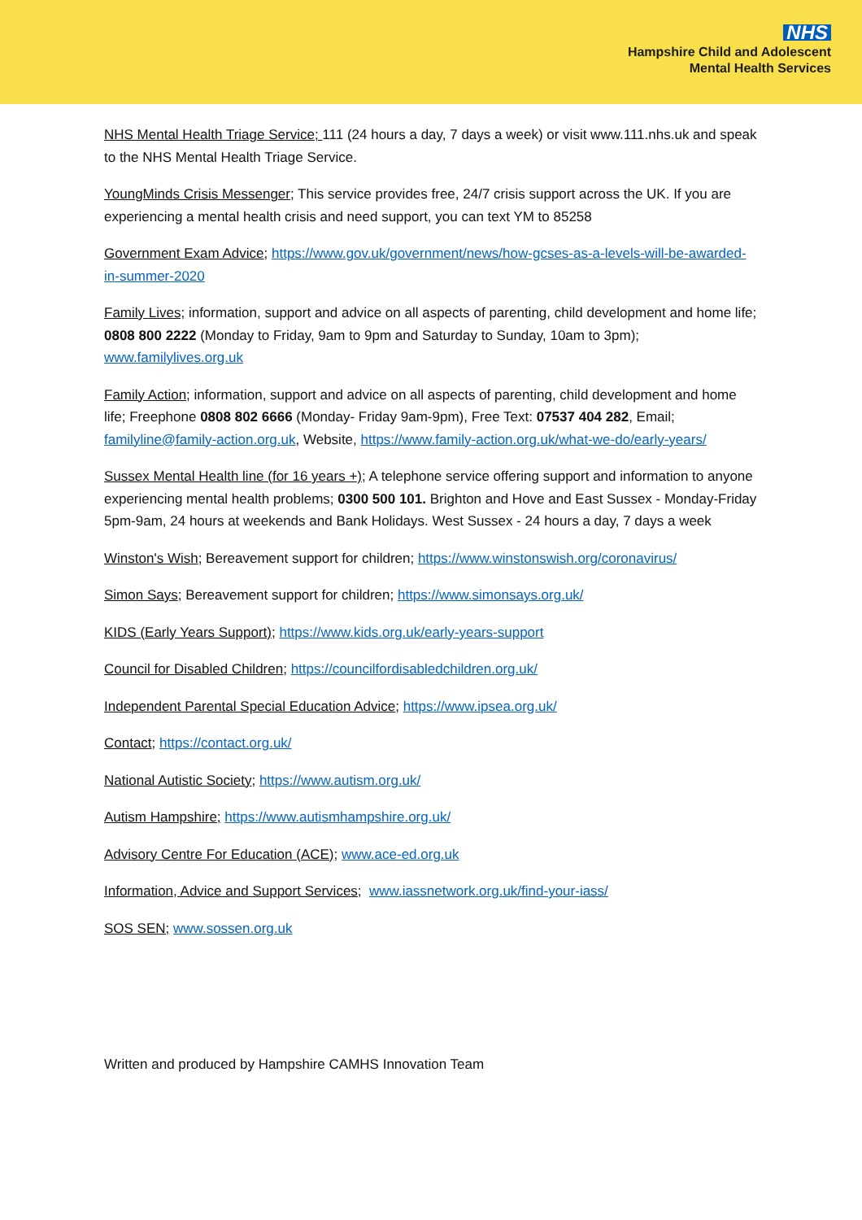NHS
Hampshire Child and Adolescent
Mental Health Services
NHS Mental Health Triage Service; 111 (24 hours a day, 7 days a week) or visit www.111.nhs.uk and speak to the NHS Mental Health Triage Service.
YoungMinds Crisis Messenger; This service provides free, 24/7 crisis support across the UK. If you are experiencing a mental health crisis and need support, you can text YM to 85258
Government Exam Advice; https://www.gov.uk/government/news/how-gcses-as-a-levels-will-be-awarded-in-summer-2020
Family Lives; information, support and advice on all aspects of parenting, child development and home life; 0808 800 2222 (Monday to Friday, 9am to 9pm and Saturday to Sunday, 10am to 3pm); www.familylives.org.uk
Family Action; information, support and advice on all aspects of parenting, child development and home life; Freephone 0808 802 6666 (Monday- Friday 9am-9pm), Free Text: 07537 404 282, Email; familyline@family-action.org.uk, Website, https://www.family-action.org.uk/what-we-do/early-years/
Sussex Mental Health line (for 16 years +); A telephone service offering support and information to anyone experiencing mental health problems; 0300 500 101. Brighton and Hove and East Sussex - Monday-Friday 5pm-9am, 24 hours at weekends and Bank Holidays. West Sussex - 24 hours a day, 7 days a week
Winston's Wish; Bereavement support for children; https://www.winstonswish.org/coronavirus/
Simon Says; Bereavement support for children; https://www.simonsays.org.uk/
KIDS (Early Years Support); https://www.kids.org.uk/early-years-support
Council for Disabled Children; https://councilfordisabledchildren.org.uk/
Independent Parental Special Education Advice; https://www.ipsea.org.uk/
Contact; https://contact.org.uk/
National Autistic Society; https://www.autism.org.uk/
Autism Hampshire; https://www.autismhampshire.org.uk/
Advisory Centre For Education (ACE); www.ace-ed.org.uk
Information, Advice and Support Services; www.iassnetwork.org.uk/find-your-iass/
SOS SEN; www.sossen.org.uk
Written and produced by Hampshire CAMHS Innovation Team